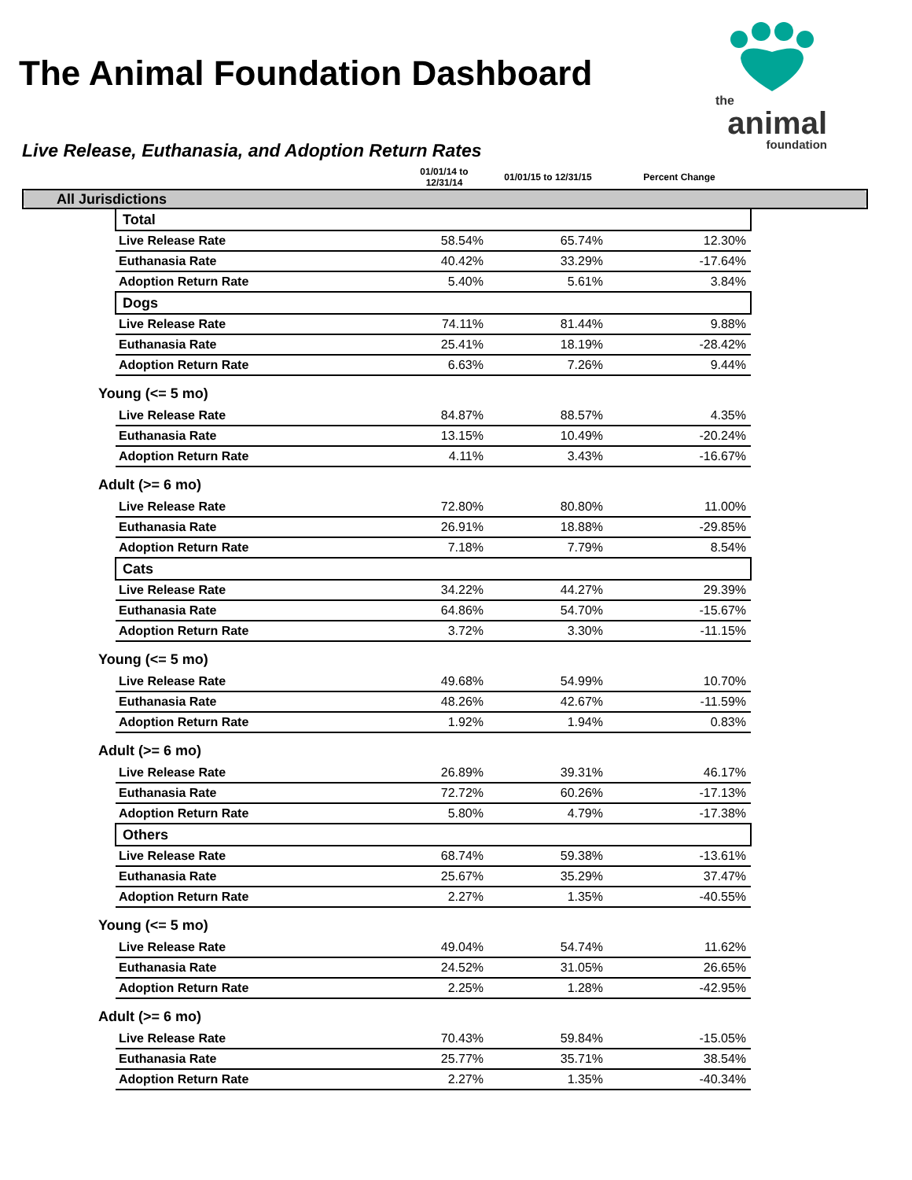The Animal Foundation Dashboard
the
animal
foundation
Live Release, Euthanasia, and Adoption Return Rates
| | | 01/01/14 to 12/31/14 | 01/01/15 to 12/31/15 | Percent Change | |
| --- | --- | --- | --- | --- | --- |
| All Jurisdictions | | | | | |
| | Total | | | | |
| | Live Release Rate | 58.54% | 65.74% | 12.30% | |
| | Euthanasia Rate | 40.42% | 33.29% | -17.64% | |
| | Adoption Return Rate | 5.40% | 5.61% | 3.84% | |
| | Dogs | | | | |
| | Live Release Rate | 74.11% | 81.44% | 9.88% | |
| | Euthanasia Rate | 25.41% | 18.19% | -28.42% | |
| | Adoption Return Rate | 6.63% | 7.26% | 9.44% | |
| Young (<= 5 mo) | | | | | |
| | Live Release Rate | 84.87% | 88.57% | 4.35% | |
| | Euthanasia Rate | 13.15% | 10.49% | -20.24% | |
| | Adoption Return Rate | 4.11% | 3.43% | -16.67% | |
| Adult (>= 6 mo) | | | | | |
| | Live Release Rate | 72.80% | 80.80% | 11.00% | |
| | Euthanasia Rate | 26.91% | 18.88% | -29.85% | |
| | Adoption Return Rate | 7.18% | 7.79% | 8.54% | |
| | Cats | | | | |
| | Live Release Rate | 34.22% | 44.27% | 29.39% | |
| | Euthanasia Rate | 64.86% | 54.70% | -15.67% | |
| | Adoption Return Rate | 3.72% | 3.30% | -11.15% | |
| Young (<= 5 mo) | | | | | |
| | Live Release Rate | 49.68% | 54.99% | 10.70% | |
| | Euthanasia Rate | 48.26% | 42.67% | -11.59% | |
| | Adoption Return Rate | 1.92% | 1.94% | 0.83% | |
| Adult (>= 6 mo) | | | | | |
| | Live Release Rate | 26.89% | 39.31% | 46.17% | |
| | Euthanasia Rate | 72.72% | 60.26% | -17.13% | |
| | Adoption Return Rate | 5.80% | 4.79% | -17.38% | |
| | Others | | | | |
| | Live Release Rate | 68.74% | 59.38% | -13.61% | |
| | Euthanasia Rate | 25.67% | 35.29% | 37.47% | |
| | Adoption Return Rate | 2.27% | 1.35% | -40.55% | |
| Young (<= 5 mo) | | | | | |
| | Live Release Rate | 49.04% | 54.74% | 11.62% | |
| | Euthanasia Rate | 24.52% | 31.05% | 26.65% | |
| | Adoption Return Rate | 2.25% | 1.28% | -42.95% | |
| Adult (>= 6 mo) | | | | | |
| | Live Release Rate | 70.43% | 59.84% | -15.05% | |
| | Euthanasia Rate | 25.77% | 35.71% | 38.54% | |
| | Adoption Return Rate | 2.27% | 1.35% | -40.34% | |